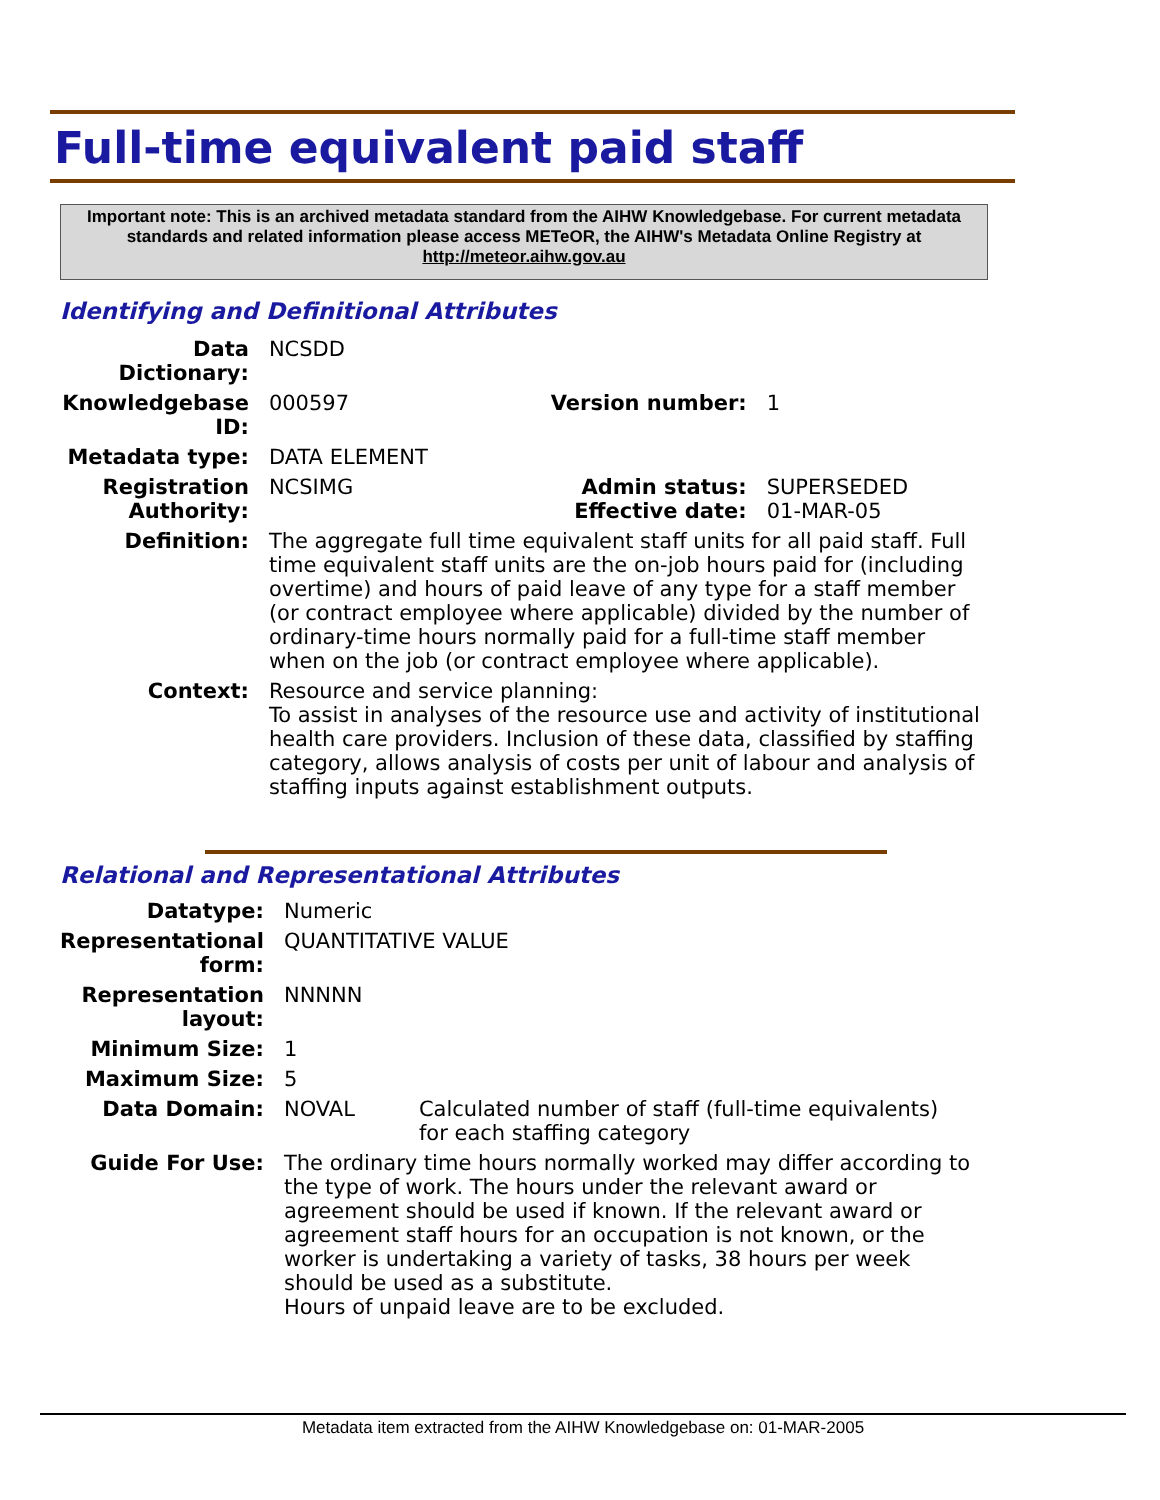Full-time equivalent paid staff
Important note: This is an archived metadata standard from the AIHW Knowledgebase. For current metadata standards and related information please access METeOR, the AIHW's Metadata Online Registry at http://meteor.aihw.gov.au
Identifying and Definitional Attributes
| Data Dictionary: | NCSDD | | |
| Knowledgebase ID: | 000597 | Version number: | 1 |
| Metadata type: | DATA ELEMENT | | |
| Registration Authority: | NCSIMG | Admin status: Effective date: | SUPERSEDED 01-MAR-05 |
| Definition: | The aggregate full time equivalent staff units for all paid staff. Full time equivalent staff units are the on-job hours paid for (including overtime) and hours of paid leave of any type for a staff member (or contract employee where applicable) divided by the number of ordinary-time hours normally paid for a full-time staff member when on the job (or contract employee where applicable). | | |
| Context: | Resource and service planning: To assist in analyses of the resource use and activity of institutional health care providers. Inclusion of these data, classified by staffing category, allows analysis of costs per unit of labour and analysis of staffing inputs against establishment outputs. | | |
Relational and Representational Attributes
| Datatype: | Numeric | |
| Representational form: | QUANTITATIVE VALUE | |
| Representation layout: | NNNNN | |
| Minimum Size: | 1 | |
| Maximum Size: | 5 | |
| Data Domain: | NOVAL | Calculated number of staff (full-time equivalents) for each staffing category |
| Guide For Use: | The ordinary time hours normally worked may differ according to the type of work. The hours under the relevant award or agreement should be used if known. If the relevant award or agreement staff hours for an occupation is not known, or the worker is undertaking a variety of tasks, 38 hours per week should be used as a substitute. Hours of unpaid leave are to be excluded. | |
Metadata item extracted from the AIHW Knowledgebase on: 01-MAR-2005